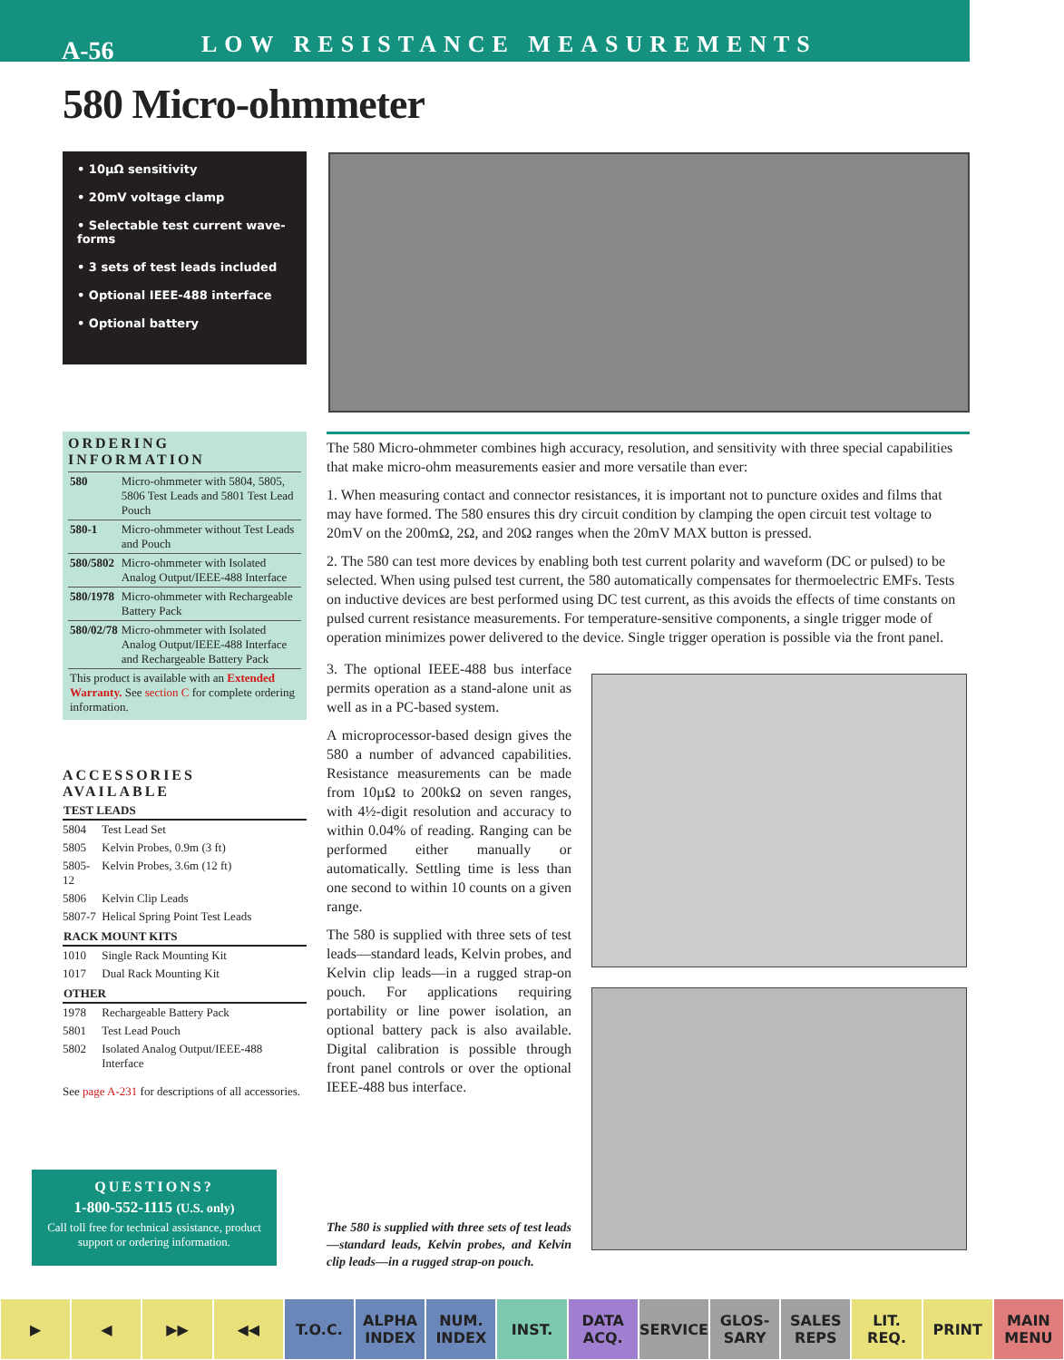A-56 LOW RESISTANCE MEASUREMENTS
580 Micro-ohmmeter
• 10µΩ sensitivity
• 20mV voltage clamp
• Selectable test current wave-forms
• 3 sets of test leads included
• Optional IEEE-488 interface
• Optional battery
ORDERING INFORMATION
| 580 | Micro-ohmmeter with 5804, 5805, 5806 Test Leads and 5801 Test Lead Pouch |
| 580-1 | Micro-ohmmeter without Test Leads and Pouch |
| 580/5802 | Micro-ohmmeter with Isolated Analog Output/IEEE-488 Interface |
| 580/1978 | Micro-ohmmeter with Rechargeable Battery Pack |
| 580/02/78 | Micro-ohmmeter with Isolated Analog Output/IEEE-488 Interface and Rechargeable Battery Pack |
| This product is available with an Extended Warranty. See section C for complete ordering information. | |
ACCESSORIES AVAILABLE
| TEST LEADS | |
| --- | --- |
| 5804 | Test Lead Set |
| 5805 | Kelvin Probes, 0.9m (3 ft) |
| 5805-12 | Kelvin Probes, 3.6m (12 ft) |
| 5806 | Kelvin Clip Leads |
| 5807-7 | Helical Spring Point Test Leads |
| RACK MOUNT KITS | |
| 1010 | Single Rack Mounting Kit |
| 1017 | Dual Rack Mounting Kit |
| OTHER | |
| 1978 | Rechargeable Battery Pack |
| 5801 | Test Lead Pouch |
| 5802 | Isolated Analog Output/IEEE-488 Interface |
See page A-231 for descriptions of all accessories.
QUESTIONS?
1-800-552-1115 (U.S. only)
Call toll free for technical assistance, product support or ordering information.
The 580 Micro-ohmmeter combines high accuracy, resolution, and sensitivity with three special capabilities that make micro-ohm measurements easier and more versatile than ever:
1. When measuring contact and connector resistances, it is important not to puncture oxides and films that may have formed. The 580 ensures this dry circuit condition by clamping the open circuit test voltage to 20mV on the 200mΩ, 2Ω, and 20Ω ranges when the 20mV MAX button is pressed.
2. The 580 can test more devices by enabling both test current polarity and waveform (DC or pulsed) to be selected. When using pulsed test current, the 580 automatically compensates for thermoelectric EMFs. Tests on inductive devices are best performed using DC test current, as this avoids the effects of time constants on pulsed current resistance measurements. For temperature-sensitive components, a single trigger mode of operation minimizes power delivered to the device. Single trigger operation is possible via the front panel.
3. The optional IEEE-488 bus interface permits operation as a stand-alone unit as well as in a PC-based system.
A microprocessor-based design gives the 580 a number of advanced capabilities. Resistance measurements can be made from 10µΩ to 200kΩ on seven ranges, with 4½-digit resolution and accuracy to within 0.04% of reading. Ranging can be performed either manually or automatically. Settling time is less than one second to within 10 counts on a given range.
The 580 is supplied with three sets of test leads—standard leads, Kelvin probes, and Kelvin clip leads—in a rugged strap-on pouch. For applications requiring portability or line power isolation, an optional battery pack is also available. Digital calibration is possible through front panel controls or over the optional IEEE-488 bus interface.
The 580 is supplied with three sets of test leads—standard leads, Kelvin probes, and Kelvin clip leads—in a rugged strap-on pouch.
▶ ◀ ▶▶ ◀◀ T.O.C. ALPHA INDEX NUM. INDEX INST. DATA ACQ. SERVICE GLOS-SARY SALES REPS LIT. REQ. PRINT MAIN MENU